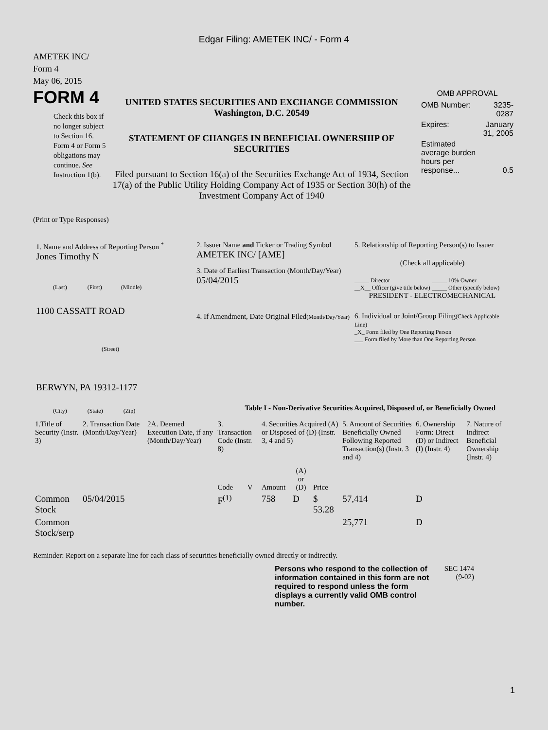Edgar Filing: AMETEK INC/ - Form 4
AMETEK INC/
Form 4
May 06, 2015
FORM 4
Check this box if no longer subject to Section 16. Form 4 or Form 5 obligations may continue. See Instruction 1(b).
UNITED STATES SECURITIES AND EXCHANGE COMMISSION
Washington, D.C. 20549
STATEMENT OF CHANGES IN BENEFICIAL OWNERSHIP OF SECURITIES
Filed pursuant to Section 16(a) of the Securities Exchange Act of 1934, Section 17(a) of the Public Utility Holding Company Act of 1935 or Section 30(h) of the Investment Company Act of 1940
OMB APPROVAL
| OMB Number: | 3235-0287 |
| Expires: | January 31, 2005 |
| Estimated average burden hours per response... | 0.5 |
(Print or Type Responses)
1. Name and Address of Reporting Person <sup>*</sup>
Jones Timothy N
(Last) (First) (Middle)
1100 CASSATT ROAD
(Street)
BERWYN, PA 19312-1177
(City) (State) (Zip)
2. Issuer Name and Ticker or Trading Symbol
AMETEK INC/ [AME]
3. Date of Earliest Transaction (Month/Day/Year)
05/04/2015
4. If Amendment, Date Original Filed(Month/Day/Year)
5. Relationship of Reporting Person(s) to Issuer
(Check all applicable)
_____ Director
__X__ Officer (give title below)
_____ 10% Owner
_____ Other (specify below)
PRESIDENT - ELECTROMECHANICAL
6. Individual or Joint/Group Filing(Check Applicable Line)
_X_ Form filed by One Reporting Person
___ Form filed by More than One Reporting Person
Table I - Non-Derivative Securities Acquired, Disposed of, or Beneficially Owned
| 1.Title of Security (Instr. 3) | 2. Transaction Date (Month/Day/Year) | 2A. Deemed Execution Date, if any (Month/Day/Year) | 3. Transaction Code (Instr. 8) | | 4. Securities Acquired (A) or Disposed of (D) (Instr. 3, 4 and 5) | | | 5. Amount of Securities Beneficially Owned Following Reported Transaction(s) (Instr. 3 and 4) | 6. Ownership Form: Direct (D) or Indirect (I) (Instr. 4) | 7. Nature of Indirect Beneficial Ownership (Instr. 4) |
| --- | --- | --- | --- | --- | --- | --- | --- | --- | --- | --- |
| | | | Code | V | Amount | (A) or (D) | Price | | | |
| Common Stock | 05/04/2015 | | F<sup>(1)</sup> | | 758 | D | $ 53.28 | 57,414 | D | |
| Common Stock/serp | | | | | | | | 25,771 | D | |
Reminder: Report on a separate line for each class of securities beneficially owned directly or indirectly.
Persons who respond to the collection of information contained in this form are not required to respond unless the form displays a currently valid OMB control number.
SEC 1474
(9-02)
1